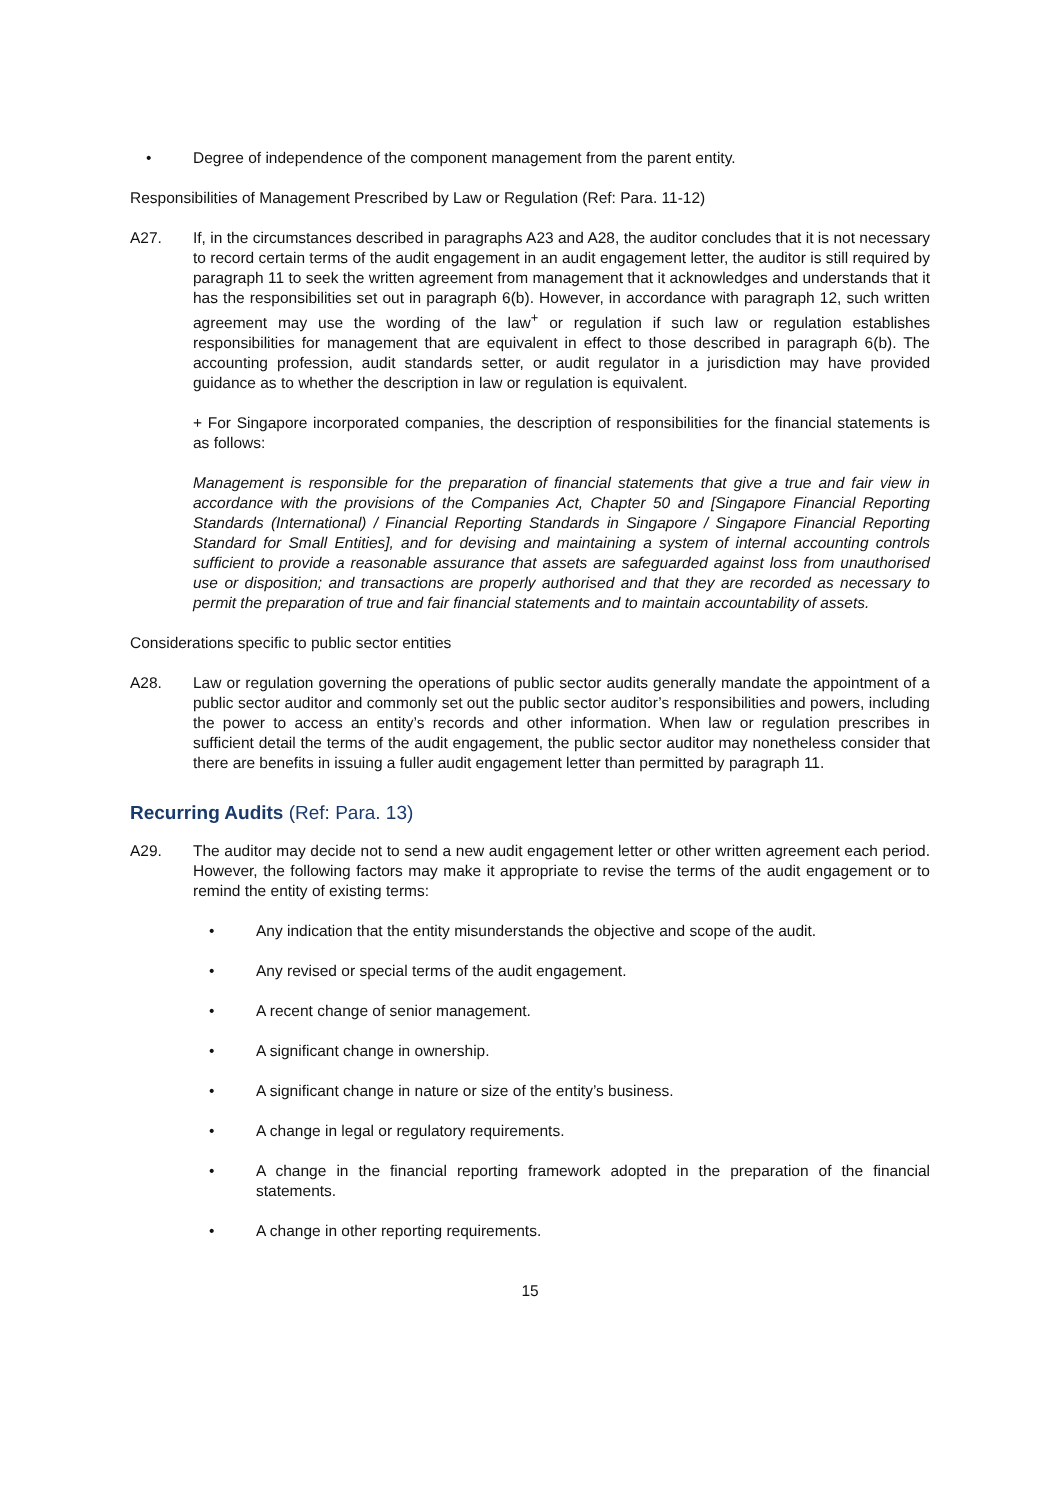• Degree of independence of the component management from the parent entity.
Responsibilities of Management Prescribed by Law or Regulation (Ref: Para. 11-12)
A27. If, in the circumstances described in paragraphs A23 and A28, the auditor concludes that it is not necessary to record certain terms of the audit engagement in an audit engagement letter, the auditor is still required by paragraph 11 to seek the written agreement from management that it acknowledges and understands that it has the responsibilities set out in paragraph 6(b). However, in accordance with paragraph 12, such written agreement may use the wording of the law<sup>+</sup> or regulation if such law or regulation establishes responsibilities for management that are equivalent in effect to those described in paragraph 6(b). The accounting profession, audit standards setter, or audit regulator in a jurisdiction may have provided guidance as to whether the description in law or regulation is equivalent.
+ For Singapore incorporated companies, the description of responsibilities for the financial statements is as follows:
Management is responsible for the preparation of financial statements that give a true and fair view in accordance with the provisions of the Companies Act, Chapter 50 and [Singapore Financial Reporting Standards (International) / Financial Reporting Standards in Singapore / Singapore Financial Reporting Standard for Small Entities], and for devising and maintaining a system of internal accounting controls sufficient to provide a reasonable assurance that assets are safeguarded against loss from unauthorised use or disposition; and transactions are properly authorised and that they are recorded as necessary to permit the preparation of true and fair financial statements and to maintain accountability of assets.
Considerations specific to public sector entities
A28. Law or regulation governing the operations of public sector audits generally mandate the appointment of a public sector auditor and commonly set out the public sector auditor’s responsibilities and powers, including the power to access an entity’s records and other information. When law or regulation prescribes in sufficient detail the terms of the audit engagement, the public sector auditor may nonetheless consider that there are benefits in issuing a fuller audit engagement letter than permitted by paragraph 11.
Recurring Audits (Ref: Para. 13)
A29. The auditor may decide not to send a new audit engagement letter or other written agreement each period. However, the following factors may make it appropriate to revise the terms of the audit engagement or to remind the entity of existing terms:
• Any indication that the entity misunderstands the objective and scope of the audit.
• Any revised or special terms of the audit engagement.
• A recent change of senior management.
• A significant change in ownership.
• A significant change in nature or size of the entity’s business.
• A change in legal or regulatory requirements.
• A change in the financial reporting framework adopted in the preparation of the financial statements.
• A change in other reporting requirements.
15